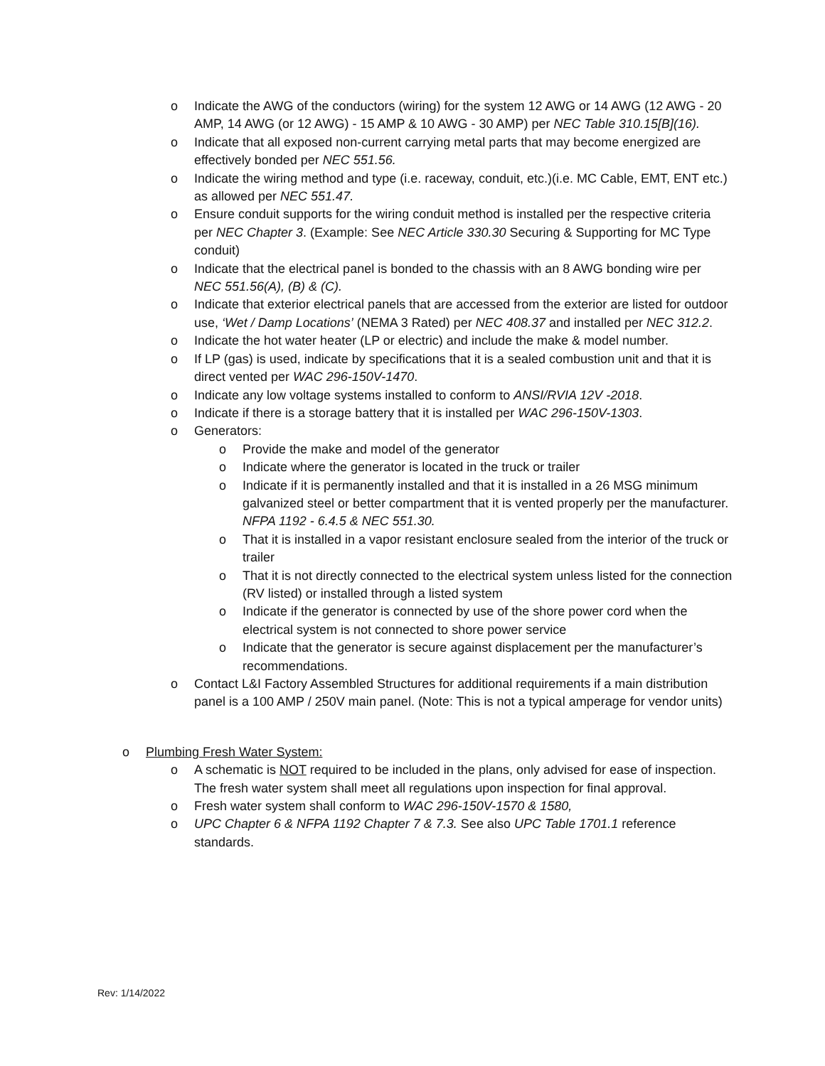o Indicate the AWG of the conductors (wiring) for the system 12 AWG or 14 AWG (12 AWG - 20 AMP, 14 AWG (or 12 AWG) - 15 AMP & 10 AWG - 30 AMP) per NEC Table 310.15[B](16).
o Indicate that all exposed non-current carrying metal parts that may become energized are effectively bonded per NEC 551.56.
o Indicate the wiring method and type (i.e. raceway, conduit, etc.)(i.e. MC Cable, EMT, ENT etc.) as allowed per NEC 551.47.
o Ensure conduit supports for the wiring conduit method is installed per the respective criteria per NEC Chapter 3. (Example: See NEC Article 330.30 Securing & Supporting for MC Type conduit)
o Indicate that the electrical panel is bonded to the chassis with an 8 AWG bonding wire per NEC 551.56(A), (B) & (C).
o Indicate that exterior electrical panels that are accessed from the exterior are listed for outdoor use, ‘Wet / Damp Locations’ (NEMA 3 Rated) per NEC 408.37 and installed per NEC 312.2.
o Indicate the hot water heater (LP or electric) and include the make & model number.
o If LP (gas) is used, indicate by specifications that it is a sealed combustion unit and that it is direct vented per WAC 296-150V-1470.
o Indicate any low voltage systems installed to conform to ANSI/RVIA 12V -2018.
o Indicate if there is a storage battery that it is installed per WAC 296-150V-1303.
o Generators:
o Provide the make and model of the generator
o Indicate where the generator is located in the truck or trailer
o Indicate if it is permanently installed and that it is installed in a 26 MSG minimum galvanized steel or better compartment that it is vented properly per the manufacturer. NFPA 1192 - 6.4.5 & NEC 551.30.
o That it is installed in a vapor resistant enclosure sealed from the interior of the truck or trailer
o That it is not directly connected to the electrical system unless listed for the connection (RV listed) or installed through a listed system
o Indicate if the generator is connected by use of the shore power cord when the electrical system is not connected to shore power service
o Indicate that the generator is secure against displacement per the manufacturer’s recommendations.
o Contact L&I Factory Assembled Structures for additional requirements if a main distribution panel is a 100 AMP / 250V main panel. (Note: This is not a typical amperage for vendor units)
o Plumbing Fresh Water System:
o A schematic is NOT required to be included in the plans, only advised for ease of inspection. The fresh water system shall meet all regulations upon inspection for final approval.
o Fresh water system shall conform to WAC 296-150V-1570 & 1580,
o UPC Chapter 6 & NFPA 1192 Chapter 7 & 7.3. See also UPC Table 1701.1 reference standards.
Rev: 1/14/2022